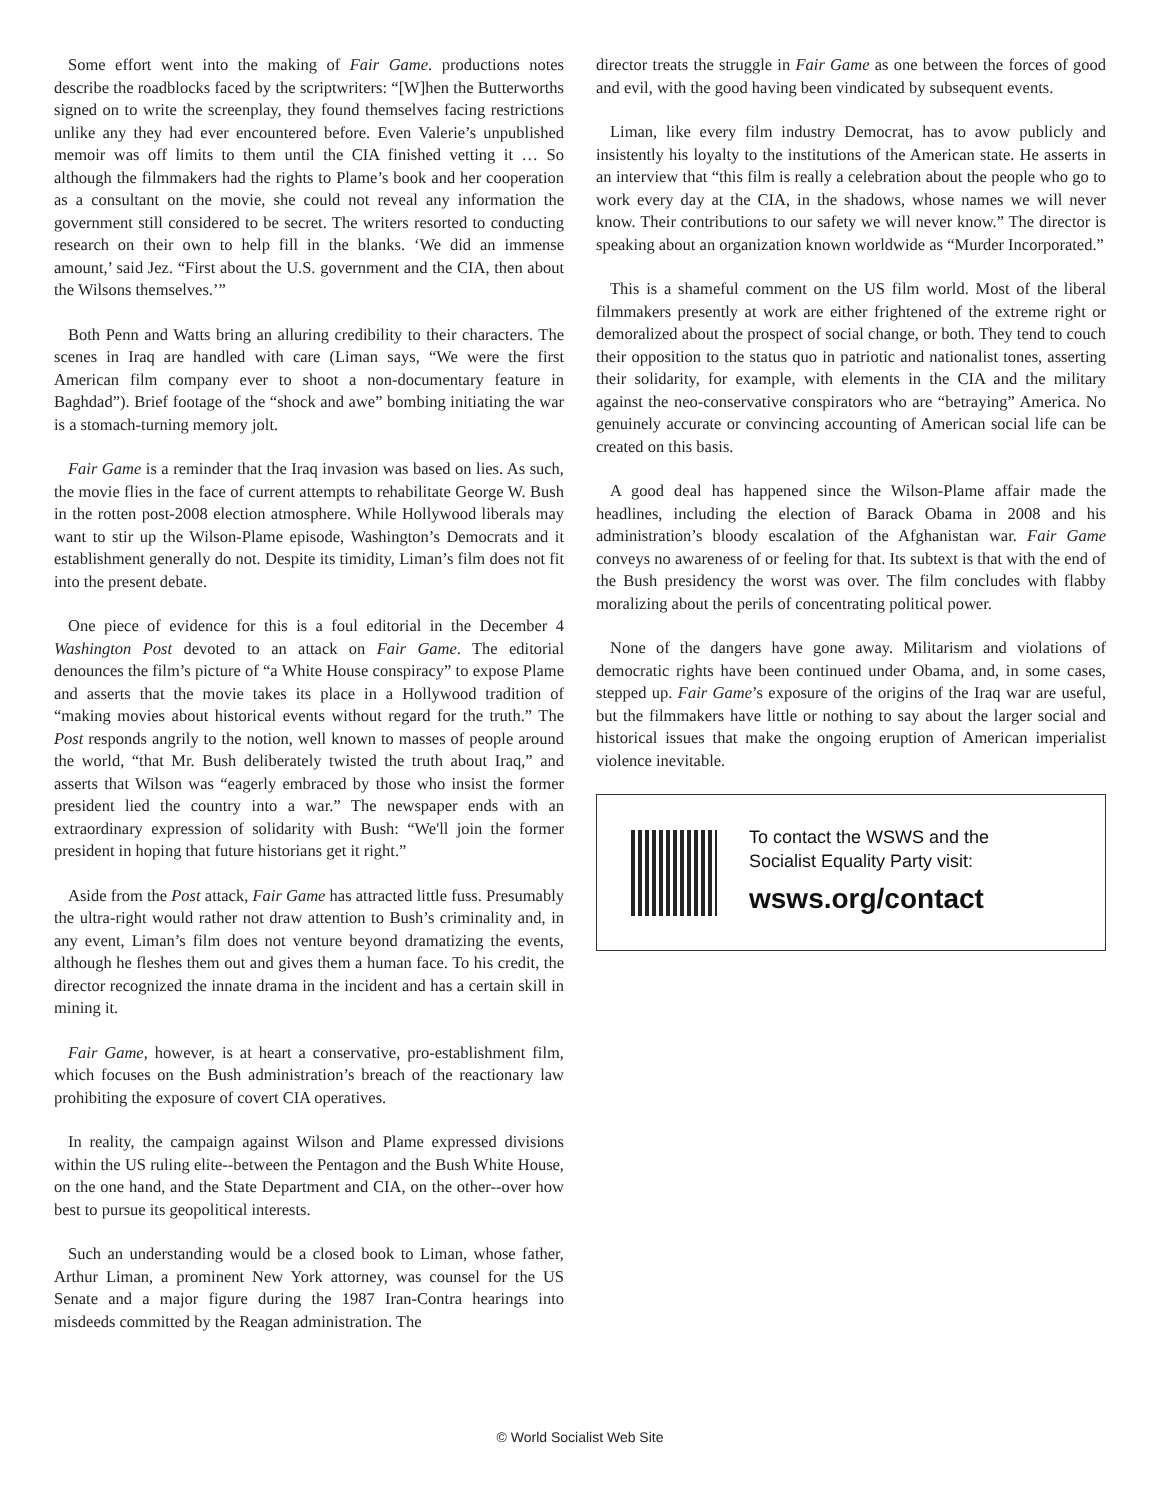Some effort went into the making of Fair Game. productions notes describe the roadblocks faced by the scriptwriters: “[W]hen the Butterworths signed on to write the screenplay, they found themselves facing restrictions unlike any they had ever encountered before. Even Valerie’s unpublished memoir was off limits to them until the CIA finished vetting it … So although the filmmakers had the rights to Plame’s book and her cooperation as a consultant on the movie, she could not reveal any information the government still considered to be secret. The writers resorted to conducting research on their own to help fill in the blanks. ‘We did an immense amount,’ said Jez. “First about the U.S. government and the CIA, then about the Wilsons themselves.’”
Both Penn and Watts bring an alluring credibility to their characters. The scenes in Iraq are handled with care (Liman says, “We were the first American film company ever to shoot a non-documentary feature in Baghdad”). Brief footage of the “shock and awe” bombing initiating the war is a stomach-turning memory jolt.
Fair Game is a reminder that the Iraq invasion was based on lies. As such, the movie flies in the face of current attempts to rehabilitate George W. Bush in the rotten post-2008 election atmosphere. While Hollywood liberals may want to stir up the Wilson-Plame episode, Washington’s Democrats and it establishment generally do not. Despite its timidity, Liman’s film does not fit into the present debate.
One piece of evidence for this is a foul editorial in the December 4 Washington Post devoted to an attack on Fair Game. The editorial denounces the film’s picture of “a White House conspiracy” to expose Plame and asserts that the movie takes its place in a Hollywood tradition of “making movies about historical events without regard for the truth.” The Post responds angrily to the notion, well known to masses of people around the world, “that Mr. Bush deliberately twisted the truth about Iraq,” and asserts that Wilson was “eagerly embraced by those who insist the former president lied the country into a war.” The newspaper ends with an extraordinary expression of solidarity with Bush: “We'll join the former president in hoping that future historians get it right.”
Aside from the Post attack, Fair Game has attracted little fuss. Presumably the ultra-right would rather not draw attention to Bush’s criminality and, in any event, Liman’s film does not venture beyond dramatizing the events, although he fleshes them out and gives them a human face. To his credit, the director recognized the innate drama in the incident and has a certain skill in mining it.
Fair Game, however, is at heart a conservative, pro-establishment film, which focuses on the Bush administration’s breach of the reactionary law prohibiting the exposure of covert CIA operatives.
In reality, the campaign against Wilson and Plame expressed divisions within the US ruling elite--between the Pentagon and the Bush White House, on the one hand, and the State Department and CIA, on the other--over how best to pursue its geopolitical interests.
Such an understanding would be a closed book to Liman, whose father, Arthur Liman, a prominent New York attorney, was counsel for the US Senate and a major figure during the 1987 Iran-Contra hearings into misdeeds committed by the Reagan administration. The
director treats the struggle in Fair Game as one between the forces of good and evil, with the good having been vindicated by subsequent events.
Liman, like every film industry Democrat, has to avow publicly and insistently his loyalty to the institutions of the American state. He asserts in an interview that “this film is really a celebration about the people who go to work every day at the CIA, in the shadows, whose names we will never know. Their contributions to our safety we will never know.” The director is speaking about an organization known worldwide as “Murder Incorporated.”
This is a shameful comment on the US film world. Most of the liberal filmmakers presently at work are either frightened of the extreme right or demoralized about the prospect of social change, or both. They tend to couch their opposition to the status quo in patriotic and nationalist tones, asserting their solidarity, for example, with elements in the CIA and the military against the neo-conservative conspirators who are “betraying” America. No genuinely accurate or convincing accounting of American social life can be created on this basis.
A good deal has happened since the Wilson-Plame affair made the headlines, including the election of Barack Obama in 2008 and his administration’s bloody escalation of the Afghanistan war. Fair Game conveys no awareness of or feeling for that. Its subtext is that with the end of the Bush presidency the worst was over. The film concludes with flabby moralizing about the perils of concentrating political power.
None of the dangers have gone away. Militarism and violations of democratic rights have been continued under Obama, and, in some cases, stepped up. Fair Game’s exposure of the origins of the Iraq war are useful, but the filmmakers have little or nothing to say about the larger social and historical issues that make the ongoing eruption of American imperialist violence inevitable.
To contact the WSWS and the
Socialist Equality Party visit:
wsws.org/contact
© World Socialist Web Site